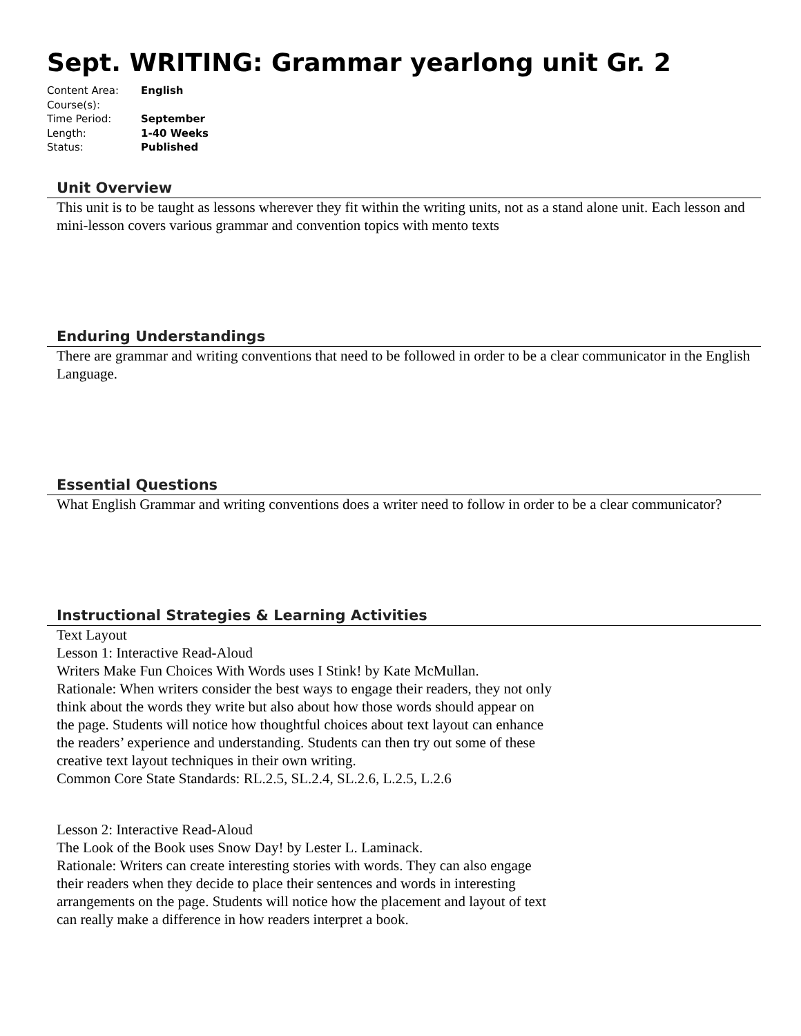Sept. WRITING: Grammar yearlong unit Gr. 2
Content Area: English
Course(s):
Time Period: September
Length: 1-40 Weeks
Status: Published
Unit Overview
This unit is to be taught as lessons wherever they fit within the writing units, not as a stand alone unit. Each lesson and mini-lesson covers various grammar and convention topics with mento texts
Enduring Understandings
There are grammar and writing conventions that need to be followed in order to be a clear communicator in the English Language.
Essential Questions
What English Grammar and writing conventions does a writer need to follow in order to be a clear communicator?
Instructional Strategies & Learning Activities
Text Layout
Lesson 1: Interactive Read-Aloud
Writers Make Fun Choices With Words uses I Stink! by Kate McMullan.
Rationale: When writers consider the best ways to engage their readers, they not only think about the words they write but also about how those words should appear on the page. Students will notice how thoughtful choices about text layout can enhance the readers’ experience and understanding. Students can then try out some of these creative text layout techniques in their own writing.
Common Core State Standards: RL.2.5, SL.2.4, SL.2.6, L.2.5, L.2.6
Lesson 2: Interactive Read-Aloud
The Look of the Book uses Snow Day! by Lester L. Laminack.
Rationale: Writers can create interesting stories with words. They can also engage their readers when they decide to place their sentences and words in interesting arrangements on the page. Students will notice how the placement and layout of text can really make a difference in how readers interpret a book.